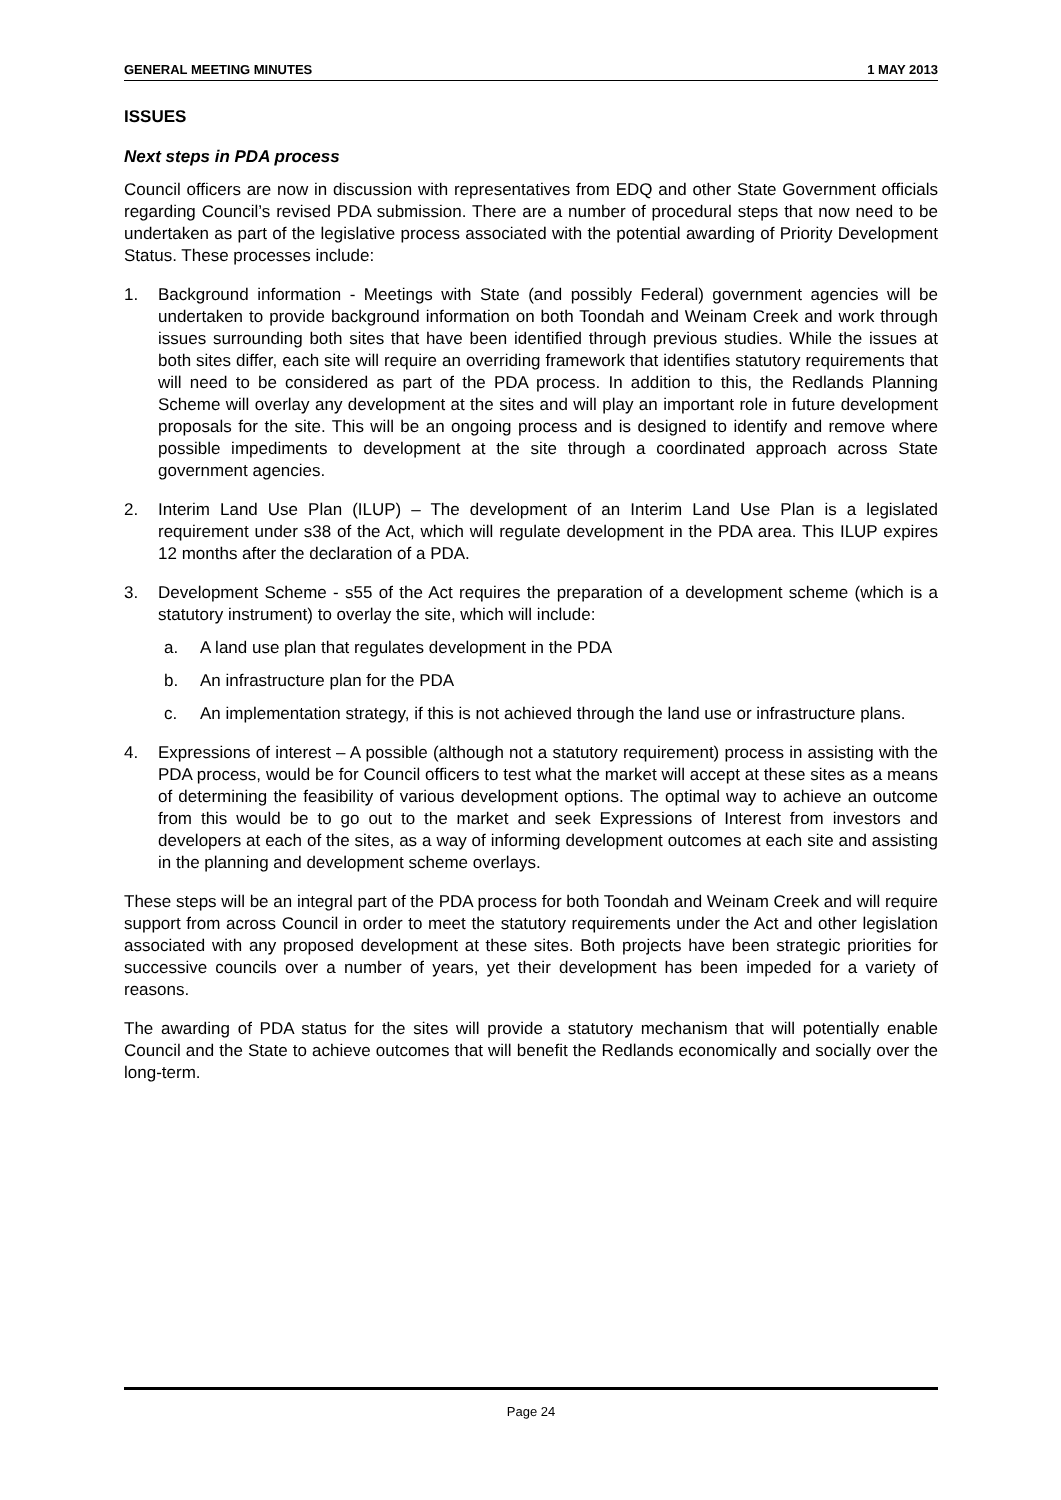GENERAL MEETING MINUTES 1 MAY 2013
ISSUES
Next steps in PDA process
Council officers are now in discussion with representatives from EDQ and other State Government officials regarding Council’s revised PDA submission. There are a number of procedural steps that now need to be undertaken as part of the legislative process associated with the potential awarding of Priority Development Status. These processes include:
1. Background information - Meetings with State (and possibly Federal) government agencies will be undertaken to provide background information on both Toondah and Weinam Creek and work through issues surrounding both sites that have been identified through previous studies. While the issues at both sites differ, each site will require an overriding framework that identifies statutory requirements that will need to be considered as part of the PDA process. In addition to this, the Redlands Planning Scheme will overlay any development at the sites and will play an important role in future development proposals for the site. This will be an ongoing process and is designed to identify and remove where possible impediments to development at the site through a coordinated approach across State government agencies.
2. Interim Land Use Plan (ILUP) – The development of an Interim Land Use Plan is a legislated requirement under s38 of the Act, which will regulate development in the PDA area. This ILUP expires 12 months after the declaration of a PDA.
3. Development Scheme - s55 of the Act requires the preparation of a development scheme (which is a statutory instrument) to overlay the site, which will include:
a. A land use plan that regulates development in the PDA
b. An infrastructure plan for the PDA
c. An implementation strategy, if this is not achieved through the land use or infrastructure plans.
4. Expressions of interest – A possible (although not a statutory requirement) process in assisting with the PDA process, would be for Council officers to test what the market will accept at these sites as a means of determining the feasibility of various development options. The optimal way to achieve an outcome from this would be to go out to the market and seek Expressions of Interest from investors and developers at each of the sites, as a way of informing development outcomes at each site and assisting in the planning and development scheme overlays.
These steps will be an integral part of the PDA process for both Toondah and Weinam Creek and will require support from across Council in order to meet the statutory requirements under the Act and other legislation associated with any proposed development at these sites. Both projects have been strategic priorities for successive councils over a number of years, yet their development has been impeded for a variety of reasons.
The awarding of PDA status for the sites will provide a statutory mechanism that will potentially enable Council and the State to achieve outcomes that will benefit the Redlands economically and socially over the long-term.
Page 24